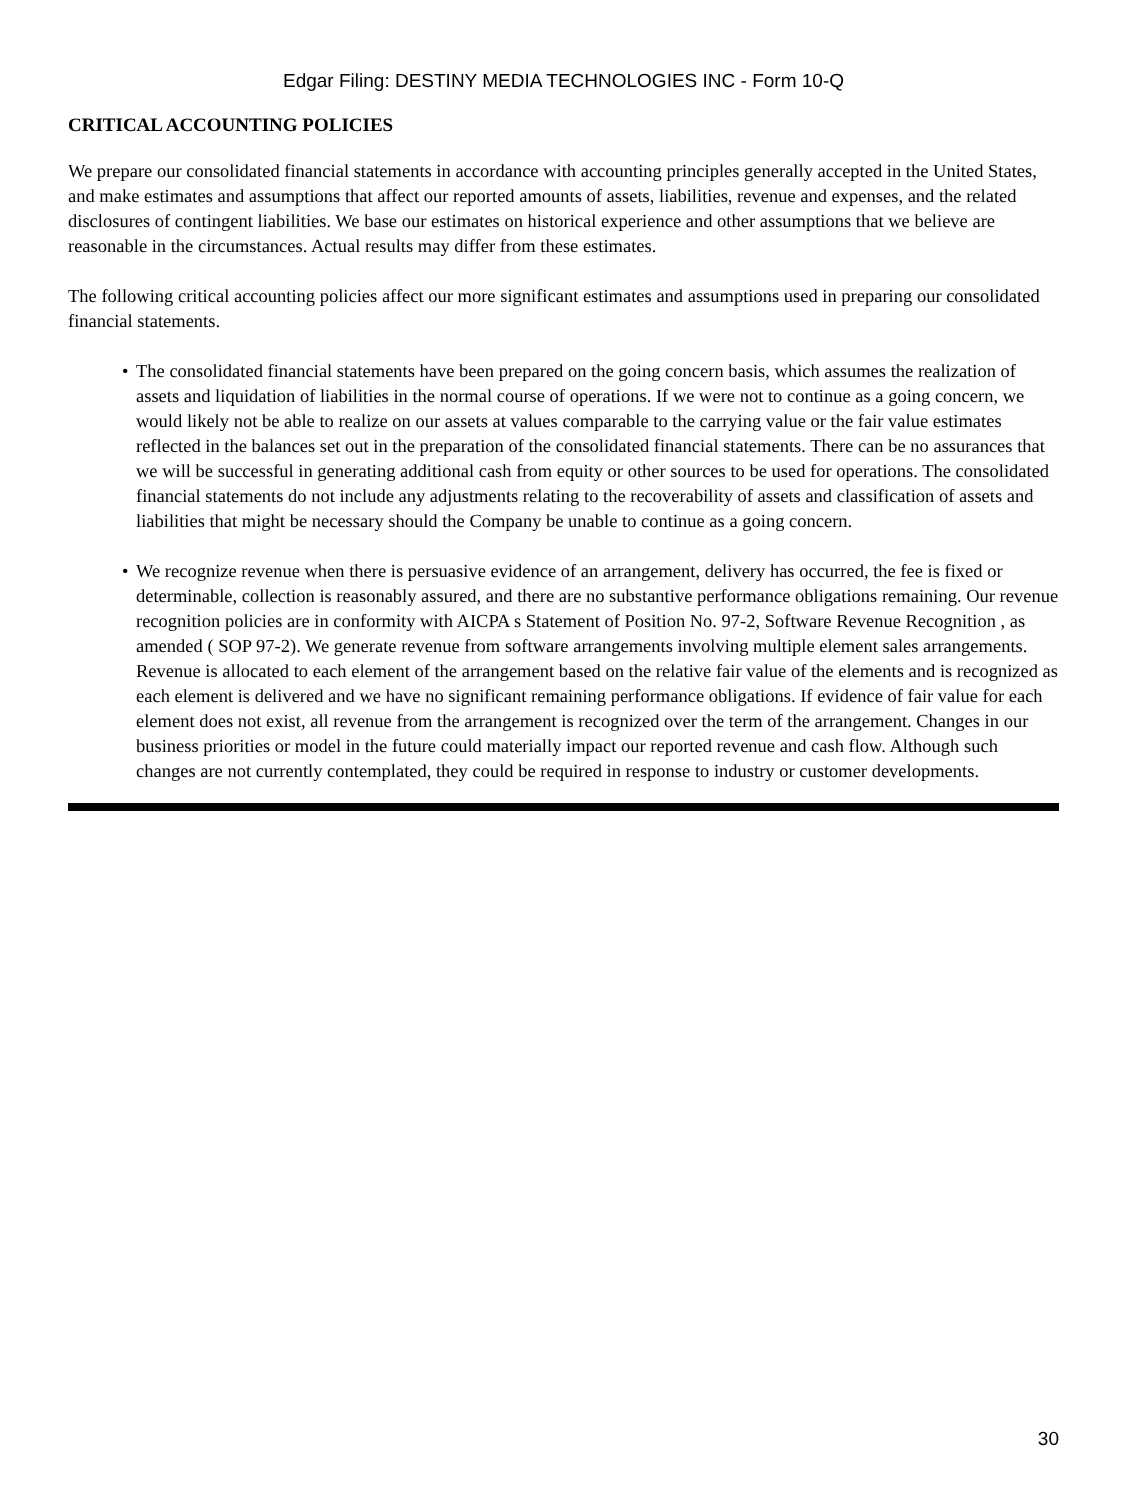Edgar Filing: DESTINY MEDIA TECHNOLOGIES INC - Form 10-Q
CRITICAL ACCOUNTING POLICIES
We prepare our consolidated financial statements in accordance with accounting principles generally accepted in the United States, and make estimates and assumptions that affect our reported amounts of assets, liabilities, revenue and expenses, and the related disclosures of contingent liabilities. We base our estimates on historical experience and other assumptions that we believe are reasonable in the circumstances. Actual results may differ from these estimates.
The following critical accounting policies affect our more significant estimates and assumptions used in preparing our consolidated financial statements.
• The consolidated financial statements have been prepared on the going concern basis, which assumes the realization of assets and liquidation of liabilities in the normal course of operations. If we were not to continue as a going concern, we would likely not be able to realize on our assets at values comparable to the carrying value or the fair value estimates reflected in the balances set out in the preparation of the consolidated financial statements. There can be no assurances that we will be successful in generating additional cash from equity or other sources to be used for operations. The consolidated financial statements do not include any adjustments relating to the recoverability of assets and classification of assets and liabilities that might be necessary should the Company be unable to continue as a going concern.
• We recognize revenue when there is persuasive evidence of an arrangement, delivery has occurred, the fee is fixed or determinable, collection is reasonably assured, and there are no substantive performance obligations remaining. Our revenue recognition policies are in conformity with AICPA s Statement of Position No. 97-2, Software Revenue Recognition , as amended ( SOP 97-2). We generate revenue from software arrangements involving multiple element sales arrangements. Revenue is allocated to each element of the arrangement based on the relative fair value of the elements and is recognized as each element is delivered and we have no significant remaining performance obligations. If evidence of fair value for each element does not exist, all revenue from the arrangement is recognized over the term of the arrangement. Changes in our business priorities or model in the future could materially impact our reported revenue and cash flow. Although such changes are not currently contemplated, they could be required in response to industry or customer developments.
30